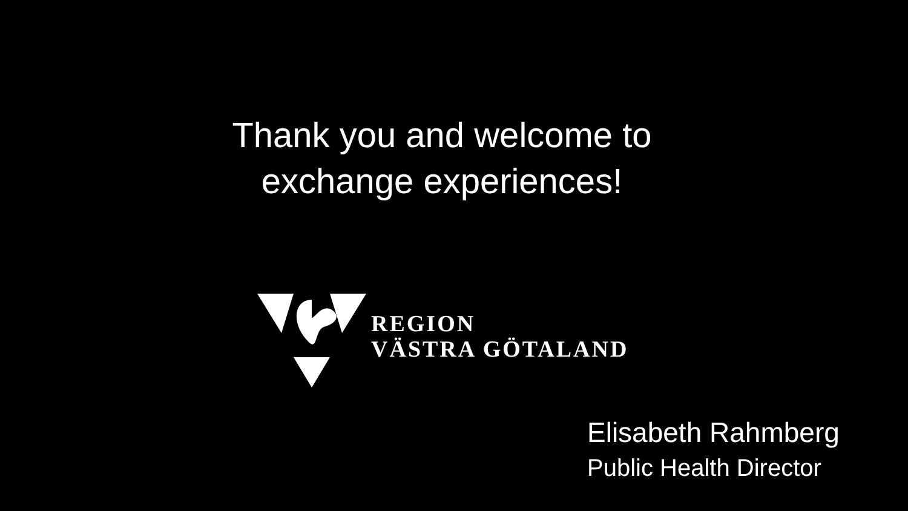Thank you and welcome to
exchange experiences!
REGION
VÄSTRA GÖTALAND
Elisabeth Rahmberg
Public Health Director